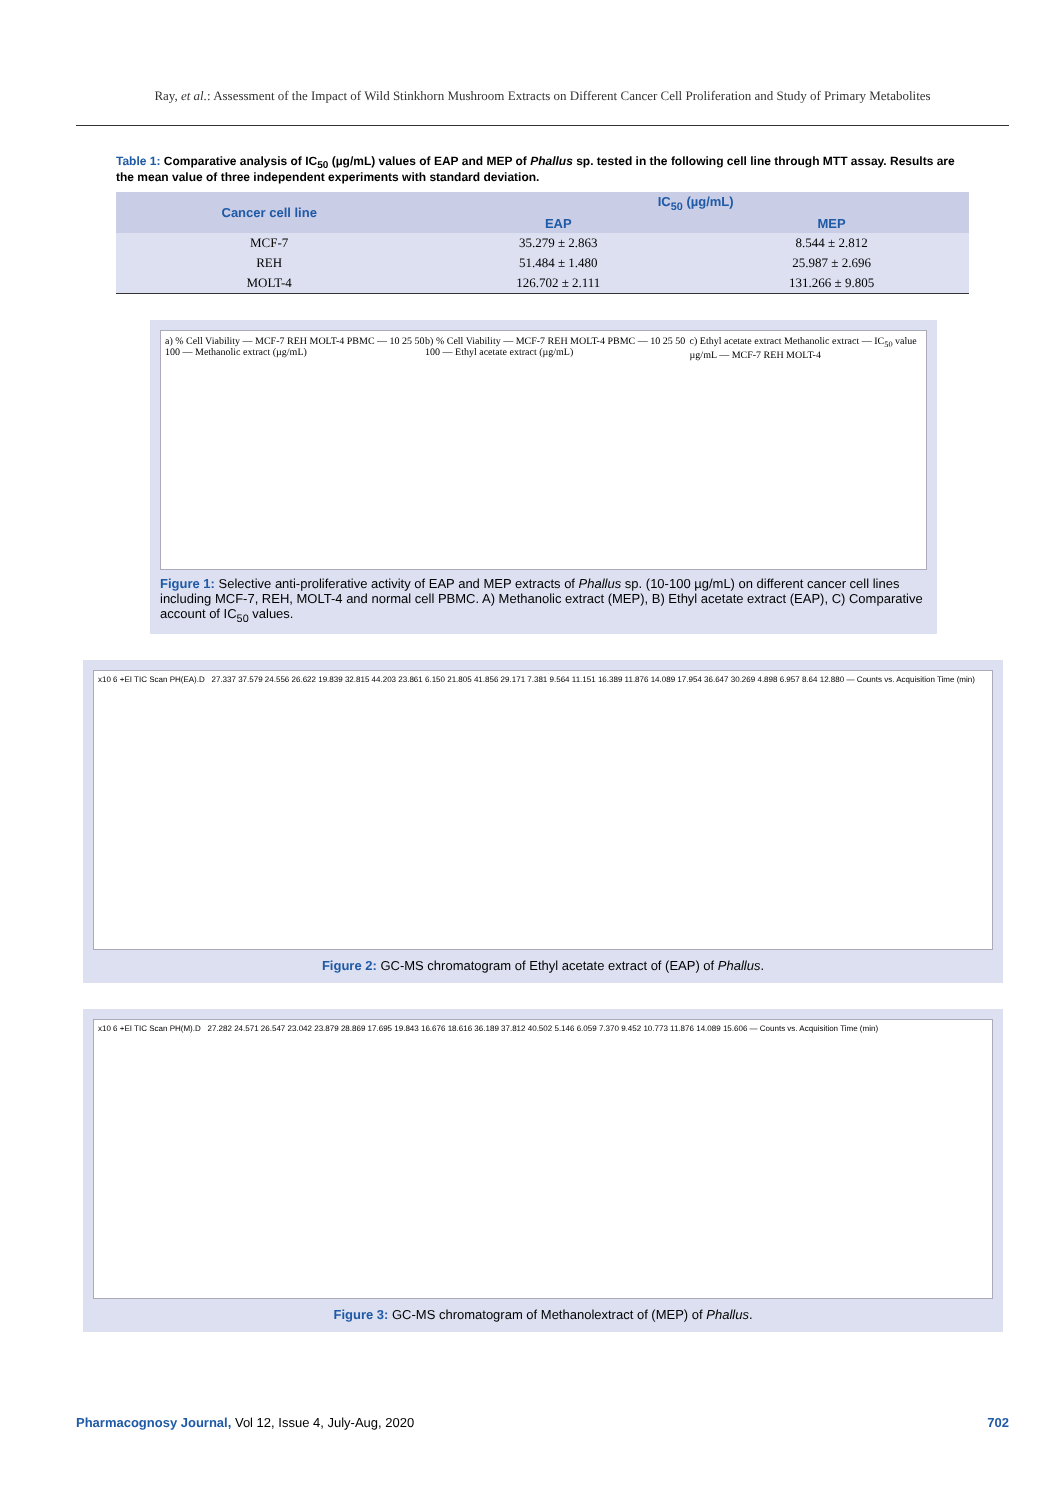Ray, et al.: Assessment of the Impact of Wild Stinkhorn Mushroom Extracts on Different Cancer Cell Proliferation and Study of Primary Metabolites
Table 1: Comparative analysis of IC<sub>50</sub> (µg/mL) values of EAP and MEP of Phallus sp. tested in the following cell line through MTT assay. Results are the mean value of three independent experiments with standard deviation.
| Cancer cell line | IC<sub>50</sub> (µg/mL) | |
| --- | --- | --- |
| | EAP | MEP |
| MCF-7 | 35.279 ± 2.863 | 8.544 ± 2.812 |
| REH | 51.484 ± 1.480 | 25.987 ± 2.696 |
| MOLT-4 | 126.702 ± 2.111 | 131.266 ± 9.805 |
a) % Cell Viability — MCF-7 REH MOLT-4 PBMC — 10 25 50 100 — Methanolic extract (µg/mL)
b) % Cell Viability — MCF-7 REH MOLT-4 PBMC — 10 25 50 100 — Ethyl acetate extract (µg/mL)
c) Ethyl acetate extract Methanolic extract — IC<sub>50</sub> value µg/mL — MCF-7 REH MOLT-4
Figure 1: Selective anti-proliferative activity of EAP and MEP extracts of Phallus sp. (10-100 µg/mL) on different cancer cell lines including MCF-7, REH, MOLT-4 and normal cell PBMC. A) Methanolic extract (MEP), B) Ethyl acetate extract (EAP), C) Comparative account of IC<sub>50</sub> values.
x10 6 +EI TIC Scan PH(EA).D 27.337 37.579 24.556 26.622 19.839 32.815 44.203 23.861 6.150 21.805 41.856 29.171 7.381 9.564 11.151 16.389 11.876 14.089 17.954 36.647 30.269 4.898 6.957 8.64 12.880 — Counts vs. Acquisition Time (min)
Figure 2: GC-MS chromatogram of Ethyl acetate extract of (EAP) of Phallus.
x10 6 +EI TIC Scan PH(M).D 27.282 24.571 26.547 23.042 23.879 28.869 17.695 19.843 16.676 18.616 36.189 37.812 40.502 5.146 6.059 7.370 9.452 10.773 11.876 14.089 15.606 — Counts vs. Acquisition Time (min)
Figure 3: GC-MS chromatogram of Methanolextract of (MEP) of Phallus.
Pharmacognosy Journal, Vol 12, Issue 4, July-Aug, 2020 702